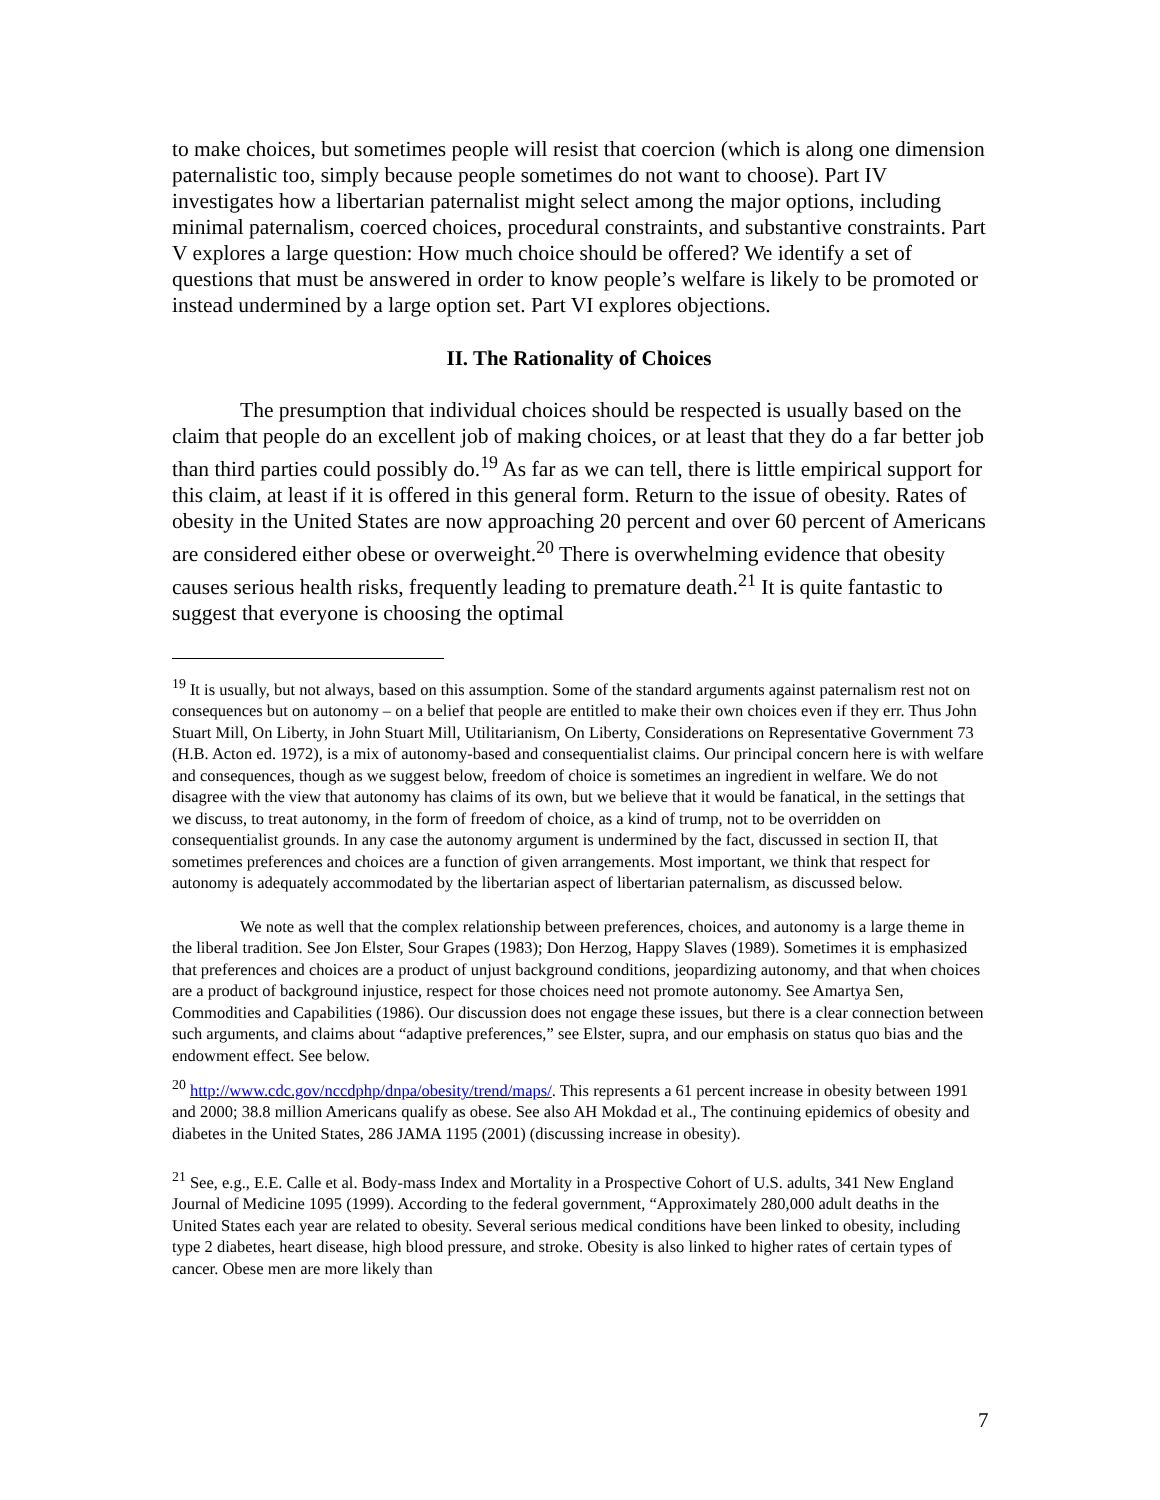to make choices, but sometimes people will resist that coercion (which is along one dimension paternalistic too, simply because people sometimes do not want to choose). Part IV investigates how a libertarian paternalist might select among the major options, including minimal paternalism, coerced choices, procedural constraints, and substantive constraints. Part V explores a large question: How much choice should be offered? We identify a set of questions that must be answered in order to know people’s welfare is likely to be promoted or instead undermined by a large option set. Part VI explores objections.
II. The Rationality of Choices
The presumption that individual choices should be respected is usually based on the claim that people do an excellent job of making choices, or at least that they do a far better job than third parties could possibly do.<sup>19</sup> As far as we can tell, there is little empirical support for this claim, at least if it is offered in this general form. Return to the issue of obesity. Rates of obesity in the United States are now approaching 20 percent and over 60 percent of Americans are considered either obese or overweight.<sup>20</sup> There is overwhelming evidence that obesity causes serious health risks, frequently leading to premature death.<sup>21</sup> It is quite fantastic to suggest that everyone is choosing the optimal
<sup>19</sup> It is usually, but not always, based on this assumption. Some of the standard arguments against paternalism rest not on consequences but on autonomy – on a belief that people are entitled to make their own choices even if they err. Thus John Stuart Mill, On Liberty, in John Stuart Mill, Utilitarianism, On Liberty, Considerations on Representative Government 73 (H.B. Acton ed. 1972), is a mix of autonomy-based and consequentialist claims. Our principal concern here is with welfare and consequences, though as we suggest below, freedom of choice is sometimes an ingredient in welfare. We do not disagree with the view that autonomy has claims of its own, but we believe that it would be fanatical, in the settings that we discuss, to treat autonomy, in the form of freedom of choice, as a kind of trump, not to be overridden on consequentialist grounds. In any case the autonomy argument is undermined by the fact, discussed in section II, that sometimes preferences and choices are a function of given arrangements. Most important, we think that respect for autonomy is adequately accommodated by the libertarian aspect of libertarian paternalism, as discussed below.
We note as well that the complex relationship between preferences, choices, and autonomy is a large theme in the liberal tradition. See Jon Elster, Sour Grapes (1983); Don Herzog, Happy Slaves (1989). Sometimes it is emphasized that preferences and choices are a product of unjust background conditions, jeopardizing autonomy, and that when choices are a product of background injustice, respect for those choices need not promote autonomy. See Amartya Sen, Commodities and Capabilities (1986). Our discussion does not engage these issues, but there is a clear connection between such arguments, and claims about “adaptive preferences,” see Elster, supra, and our emphasis on status quo bias and the endowment effect. See below.
<sup>20</sup> http://www.cdc.gov/nccdphp/dnpa/obesity/trend/maps/. This represents a 61 percent increase in obesity between 1991 and 2000; 38.8 million Americans qualify as obese. See also AH Mokdad et al., The continuing epidemics of obesity and diabetes in the United States, 286 JAMA 1195 (2001) (discussing increase in obesity).
<sup>21</sup> See, e.g., E.E. Calle et al. Body-mass Index and Mortality in a Prospective Cohort of U.S. adults, 341 New England Journal of Medicine 1095 (1999). According to the federal government, “Approximately 280,000 adult deaths in the United States each year are related to obesity. Several serious medical conditions have been linked to obesity, including type 2 diabetes, heart disease, high blood pressure, and stroke. Obesity is also linked to higher rates of certain types of cancer. Obese men are more likely than
7